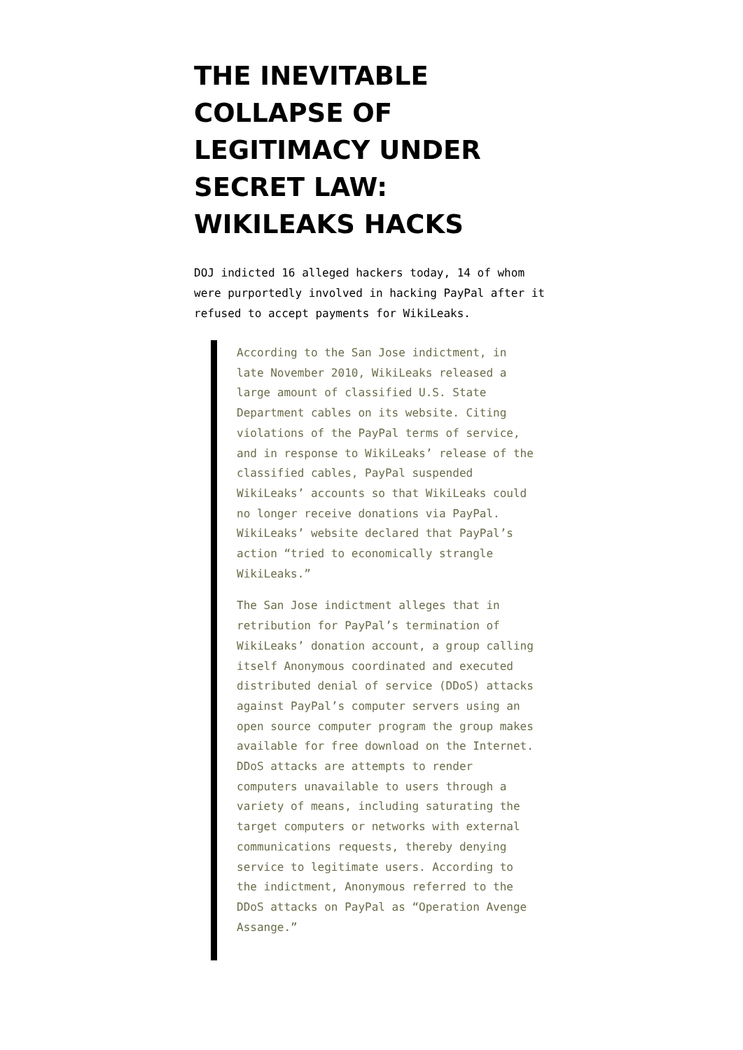THE INEVITABLE COLLAPSE OF LEGITIMACY UNDER SECRET LAW: WIKILEAKS HACKS
DOJ indicted 16 alleged hackers today, 14 of whom were purportedly involved in hacking PayPal after it refused to accept payments for WikiLeaks.
According to the San Jose indictment, in late November 2010, WikiLeaks released a large amount of classified U.S. State Department cables on its website. Citing violations of the PayPal terms of service, and in response to WikiLeaks’ release of the classified cables, PayPal suspended WikiLeaks’ accounts so that WikiLeaks could no longer receive donations via PayPal. WikiLeaks’ website declared that PayPal’s action “tried to economically strangle WikiLeaks.”
The San Jose indictment alleges that in retribution for PayPal’s termination of WikiLeaks’ donation account, a group calling itself Anonymous coordinated and executed distributed denial of service (DDoS) attacks against PayPal’s computer servers using an open source computer program the group makes available for free download on the Internet. DDoS attacks are attempts to render computers unavailable to users through a variety of means, including saturating the target computers or networks with external communications requests, thereby denying service to legitimate users. According to the indictment, Anonymous referred to the DDoS attacks on PayPal as “Operation Avenge Assange.”